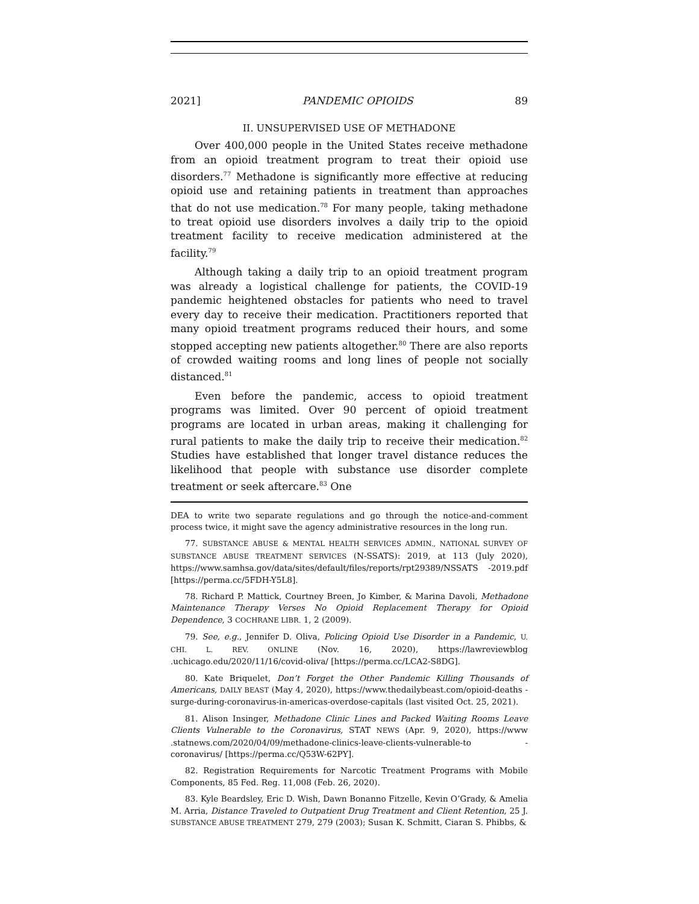2021] PANDEMIC OPIOIDS 89
II. UNSUPERVISED USE OF METHADONE
Over 400,000 people in the United States receive methadone from an opioid treatment program to treat their opioid use disorders.<sup>77</sup> Methadone is significantly more effective at reducing opioid use and retaining patients in treatment than approaches that do not use medication.<sup>78</sup> For many people, taking methadone to treat opioid use disorders involves a daily trip to the opioid treatment facility to receive medication administered at the facility.<sup>79</sup>
Although taking a daily trip to an opioid treatment program was already a logistical challenge for patients, the COVID-19 pandemic heightened obstacles for patients who need to travel every day to receive their medication. Practitioners reported that many opioid treatment programs reduced their hours, and some stopped accepting new patients altogether.<sup>80</sup> There are also reports of crowded waiting rooms and long lines of people not socially distanced.<sup>81</sup>
Even before the pandemic, access to opioid treatment programs was limited. Over 90 percent of opioid treatment programs are located in urban areas, making it challenging for rural patients to make the daily trip to receive their medication.<sup>82</sup> Studies have established that longer travel distance reduces the likelihood that people with substance use disorder complete treatment or seek aftercare.<sup>83</sup> One
DEA to write two separate regulations and go through the notice-and-comment process twice, it might save the agency administrative resources in the long run.
77. SUBSTANCE ABUSE & MENTAL HEALTH SERVICES ADMIN., NATIONAL SURVEY OF SUBSTANCE ABUSE TREATMENT SERVICES (N-SSATS): 2019, at 113 (July 2020), https://www.samhsa.gov/data/sites/default/files/reports/rpt29389/NSSATS -2019.pdf [https://perma.cc/5FDH-Y5L8].
78. Richard P. Mattick, Courtney Breen, Jo Kimber, & Marina Davoli, Methadone Maintenance Therapy Verses No Opioid Replacement Therapy for Opioid Dependence, 3 COCHRANE LIBR. 1, 2 (2009).
79. See, e.g., Jennifer D. Oliva, Policing Opioid Use Disorder in a Pandemic, U. CHI. L. REV. ONLINE (Nov. 16, 2020), https://lawreviewblog .uchicago.edu/2020/11/16/covid-oliva/ [https://perma.cc/LCA2-S8DG].
80. Kate Briquelet, Don’t Forget the Other Pandemic Killing Thousands of Americans, DAILY BEAST (May 4, 2020), https://www.thedailybeast.com/opioid-deaths -surge-during-coronavirus-in-americas-overdose-capitals (last visited Oct. 25, 2021).
81. Alison Insinger, Methadone Clinic Lines and Packed Waiting Rooms Leave Clients Vulnerable to the Coronavirus, STAT NEWS (Apr. 9, 2020), https://www .statnews.com/2020/04/09/methadone-clinics-leave-clients-vulnerable-to -coronavirus/ [https://perma.cc/Q53W-62PY].
82. Registration Requirements for Narcotic Treatment Programs with Mobile Components, 85 Fed. Reg. 11,008 (Feb. 26, 2020).
83. Kyle Beardsley, Eric D. Wish, Dawn Bonanno Fitzelle, Kevin O’Grady, & Amelia M. Arria, Distance Traveled to Outpatient Drug Treatment and Client Retention, 25 J. SUBSTANCE ABUSE TREATMENT 279, 279 (2003); Susan K. Schmitt, Ciaran S. Phibbs, &